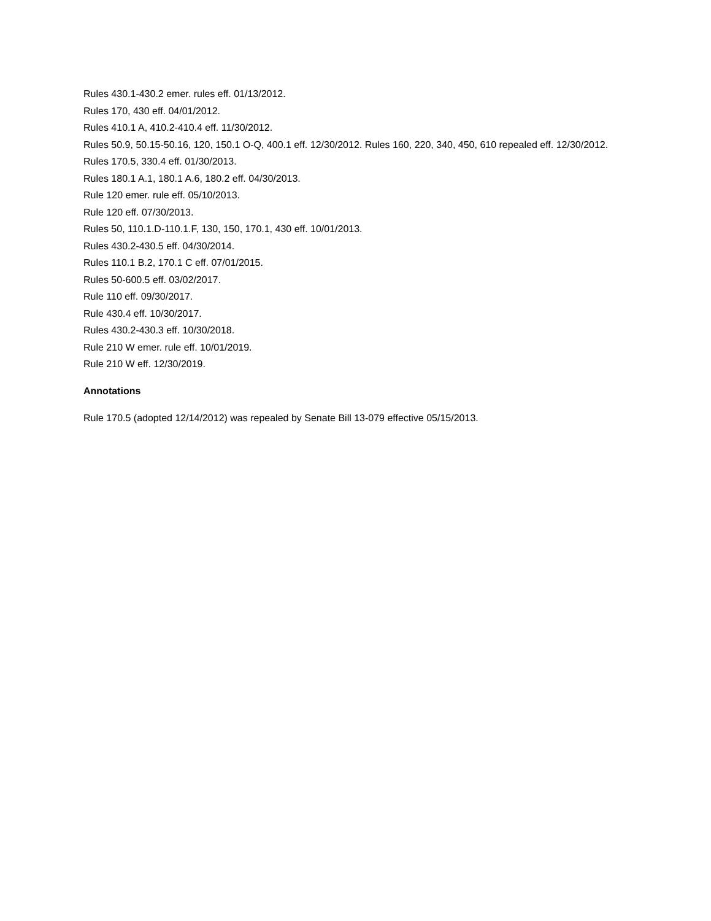Rules 430.1-430.2 emer. rules eff. 01/13/2012.
Rules 170, 430 eff. 04/01/2012.
Rules 410.1 A, 410.2-410.4 eff. 11/30/2012.
Rules 50.9, 50.15-50.16, 120, 150.1 O-Q, 400.1 eff. 12/30/2012. Rules 160, 220, 340, 450, 610 repealed eff. 12/30/2012.
Rules 170.5, 330.4 eff. 01/30/2013.
Rules 180.1 A.1, 180.1 A.6, 180.2 eff. 04/30/2013.
Rule 120 emer. rule eff. 05/10/2013.
Rule 120 eff. 07/30/2013.
Rules 50, 110.1.D-110.1.F, 130, 150, 170.1, 430 eff. 10/01/2013.
Rules 430.2-430.5 eff. 04/30/2014.
Rules 110.1 B.2, 170.1 C eff. 07/01/2015.
Rules 50-600.5 eff. 03/02/2017.
Rule 110 eff. 09/30/2017.
Rule 430.4 eff. 10/30/2017.
Rules 430.2-430.3 eff. 10/30/2018.
Rule 210 W emer. rule eff. 10/01/2019.
Rule 210 W eff. 12/30/2019.
Annotations
Rule 170.5 (adopted 12/14/2012) was repealed by Senate Bill 13-079 effective 05/15/2013.